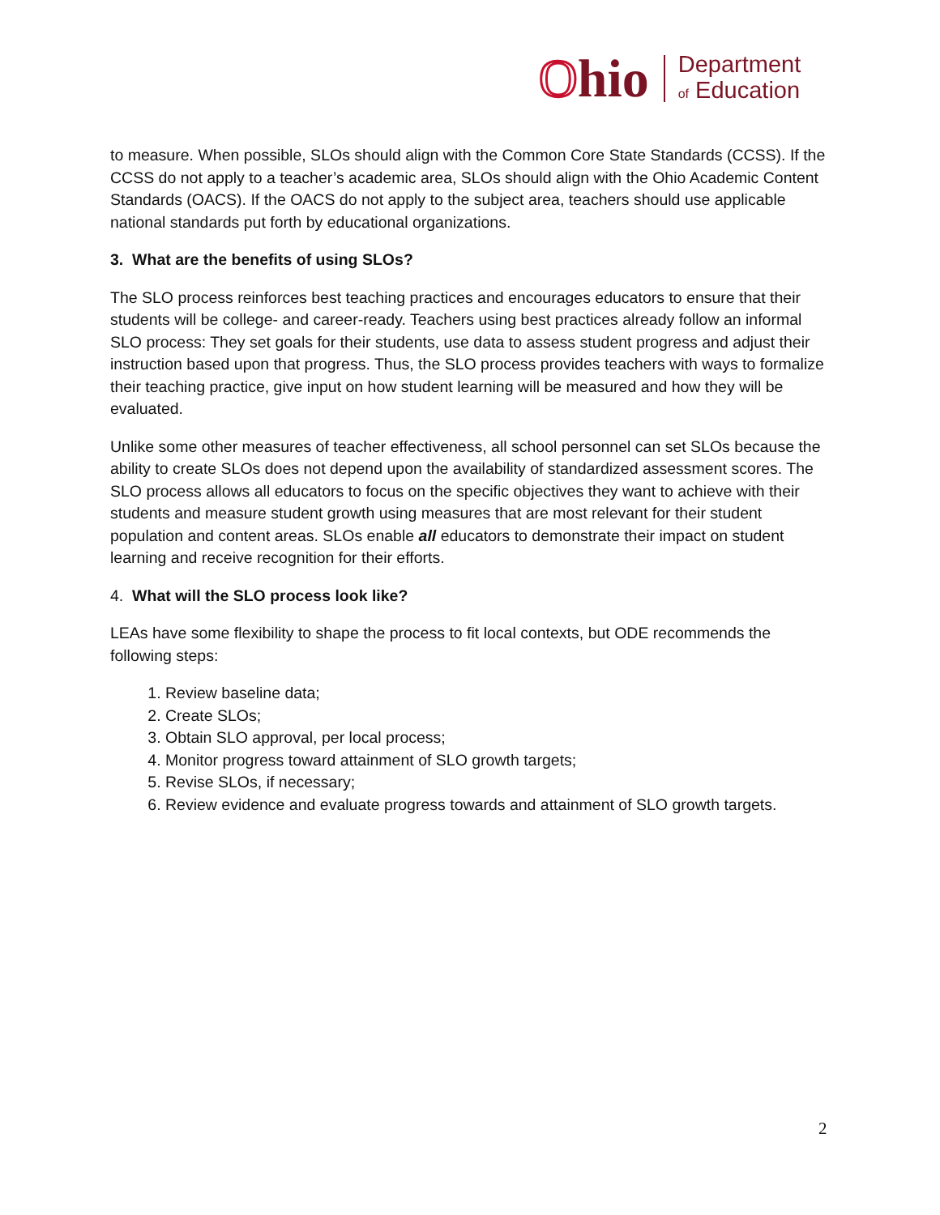Ohio
Department
of Education
to measure. When possible, SLOs should align with the Common Core State Standards (CCSS). If the CCSS do not apply to a teacher’s academic area, SLOs should align with the Ohio Academic Content Standards (OACS). If the OACS do not apply to the subject area, teachers should use applicable national standards put forth by educational organizations.
3. What are the benefits of using SLOs?
The SLO process reinforces best teaching practices and encourages educators to ensure that their students will be college- and career-ready. Teachers using best practices already follow an informal SLO process: They set goals for their students, use data to assess student progress and adjust their instruction based upon that progress. Thus, the SLO process provides teachers with ways to formalize their teaching practice, give input on how student learning will be measured and how they will be evaluated.
Unlike some other measures of teacher effectiveness, all school personnel can set SLOs because the ability to create SLOs does not depend upon the availability of standardized assessment scores. The SLO process allows all educators to focus on the specific objectives they want to achieve with their students and measure student growth using measures that are most relevant for their student population and content areas. SLOs enable all educators to demonstrate their impact on student learning and receive recognition for their efforts.
4. What will the SLO process look like?
LEAs have some flexibility to shape the process to fit local contexts, but ODE recommends the following steps:
1. Review baseline data;
2. Create SLOs;
3. Obtain SLO approval, per local process;
4. Monitor progress toward attainment of SLO growth targets;
5. Revise SLOs, if necessary;
6. Review evidence and evaluate progress towards and attainment of SLO growth targets.
2